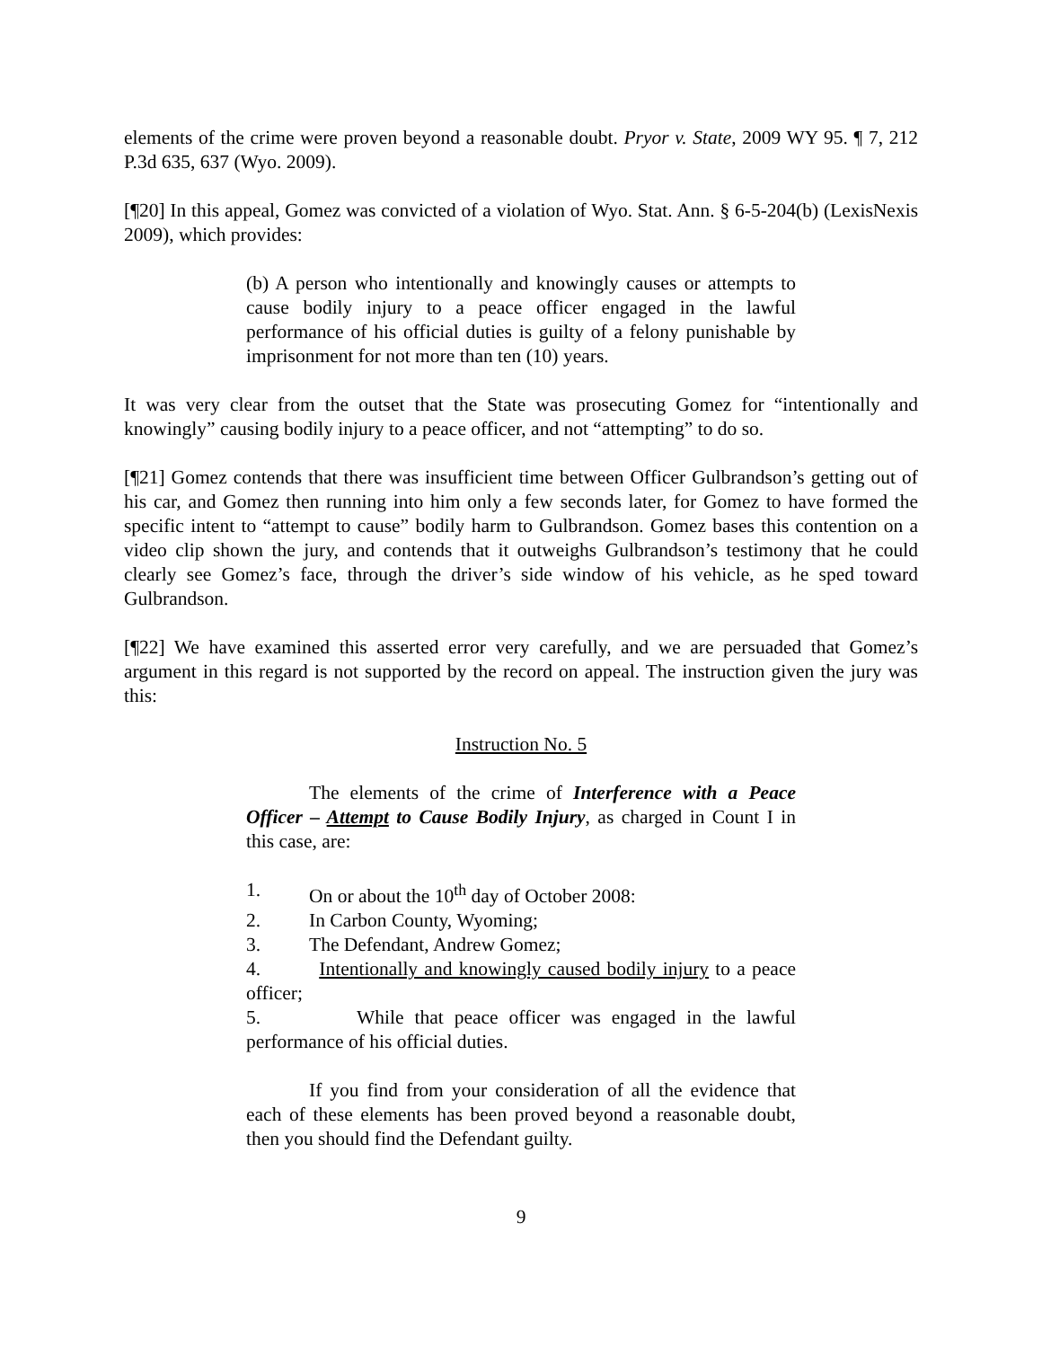elements of the crime were proven beyond a reasonable doubt. Pryor v. State, 2009 WY 95. ¶ 7, 212 P.3d 635, 637 (Wyo. 2009).
[¶20] In this appeal, Gomez was convicted of a violation of Wyo. Stat. Ann. § 6-5-204(b) (LexisNexis 2009), which provides:
(b) A person who intentionally and knowingly causes or attempts to cause bodily injury to a peace officer engaged in the lawful performance of his official duties is guilty of a felony punishable by imprisonment for not more than ten (10) years.
It was very clear from the outset that the State was prosecuting Gomez for “intentionally and knowingly” causing bodily injury to a peace officer, and not “attempting” to do so.
[¶21] Gomez contends that there was insufficient time between Officer Gulbrandson’s getting out of his car, and Gomez then running into him only a few seconds later, for Gomez to have formed the specific intent to “attempt to cause” bodily harm to Gulbrandson. Gomez bases this contention on a video clip shown the jury, and contends that it outweighs Gulbrandson’s testimony that he could clearly see Gomez’s face, through the driver’s side window of his vehicle, as he sped toward Gulbrandson.
[¶22] We have examined this asserted error very carefully, and we are persuaded that Gomez’s argument in this regard is not supported by the record on appeal. The instruction given the jury was this:
Instruction No. 5
The elements of the crime of Interference with a Peace Officer – Attempt to Cause Bodily Injury, as charged in Count I in this case, are:
1. On or about the 10<sup>th</sup> day of October 2008:
2. In Carbon County, Wyoming;
3. The Defendant, Andrew Gomez;
4. Intentionally and knowingly caused bodily injury to a peace officer;
5. While that peace officer was engaged in the lawful performance of his official duties.
If you find from your consideration of all the evidence that each of these elements has been proved beyond a reasonable doubt, then you should find the Defendant guilty.
9